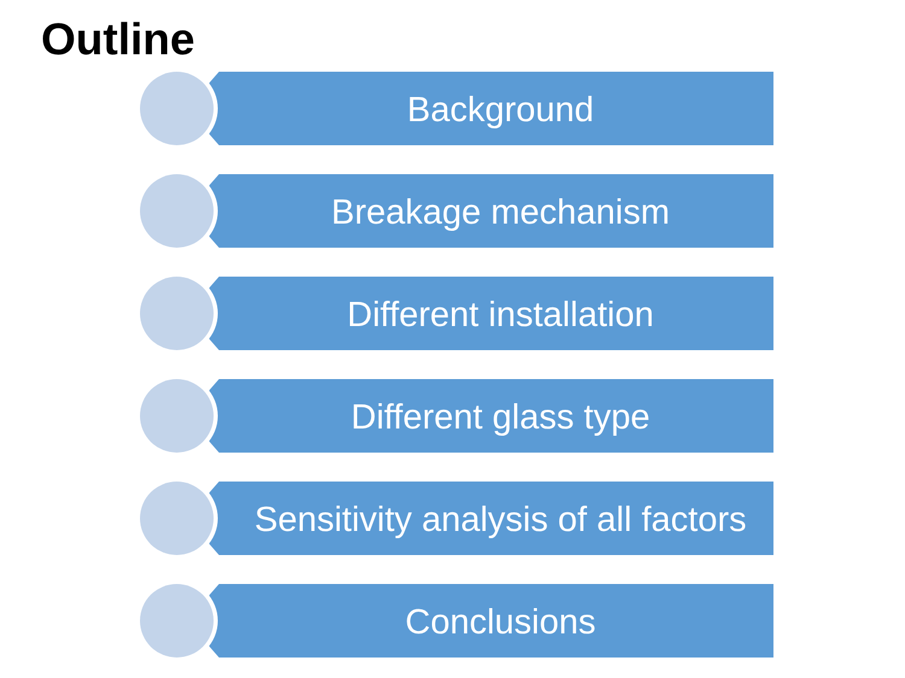Outline
Background
Breakage mechanism
Different installation
Different glass type
Sensitivity analysis of all factors
Conclusions